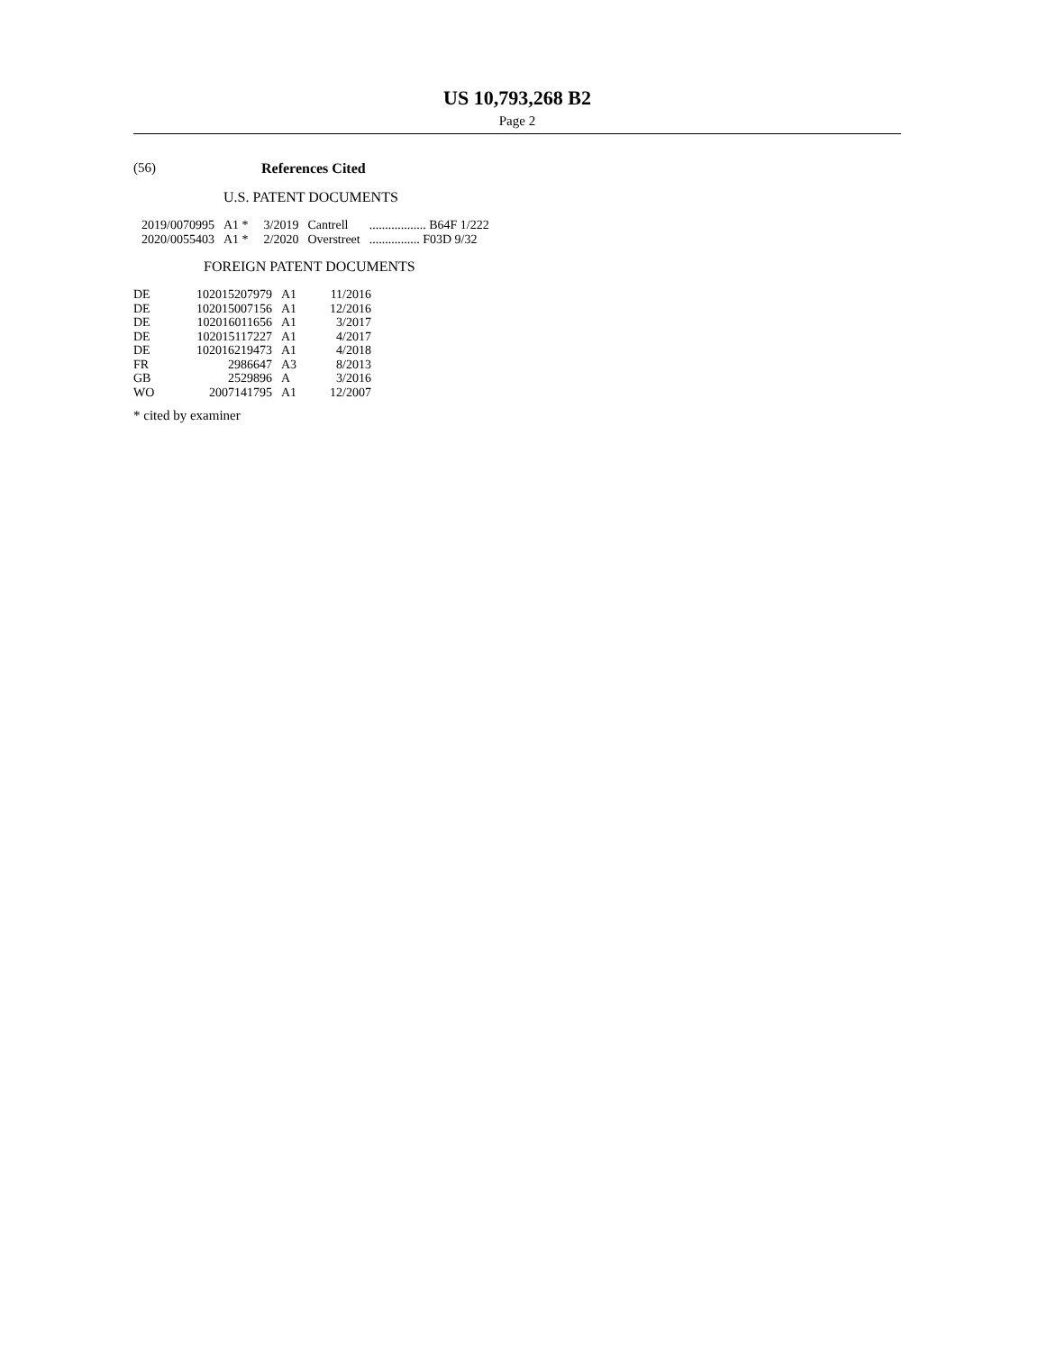US 10,793,268 B2
Page 2
(56) References Cited
U.S. PATENT DOCUMENTS
| 2019/0070995 | A1 * | 3/2019 | Cantrell | .................. B64F 1/222 |
| 2020/0055403 | A1 * | 2/2020 | Overstreet | ................ F03D 9/32 |
FOREIGN PATENT DOCUMENTS
| DE | 102015207979 | A1 | 11/2016 |
| DE | 102015007156 | A1 | 12/2016 |
| DE | 102016011656 | A1 | 3/2017 |
| DE | 102015117227 | A1 | 4/2017 |
| DE | 102016219473 | A1 | 4/2018 |
| FR | 2986647 | A3 | 8/2013 |
| GB | 2529896 | A | 3/2016 |
| WO | 2007141795 | A1 | 12/2007 |
* cited by examiner